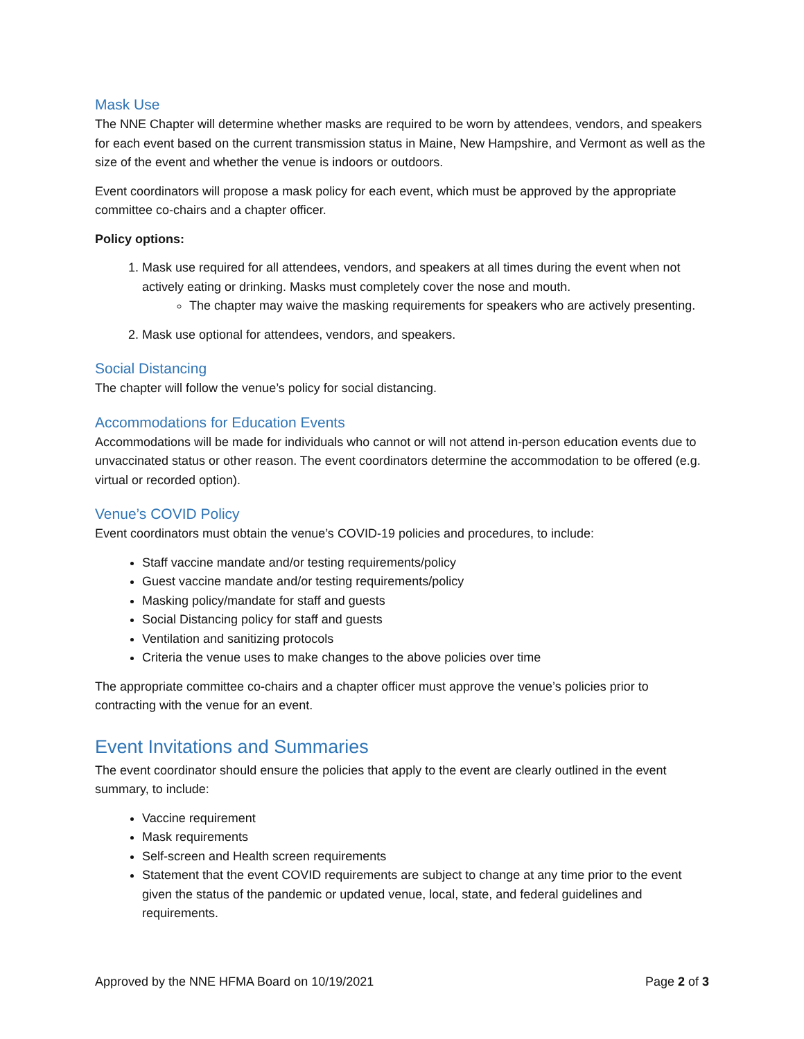Mask Use
The NNE Chapter will determine whether masks are required to be worn by attendees, vendors, and speakers for each event based on the current transmission status in Maine, New Hampshire, and Vermont as well as the size of the event and whether the venue is indoors or outdoors.
Event coordinators will propose a mask policy for each event, which must be approved by the appropriate committee co-chairs and a chapter officer.
Policy options:
1. Mask use required for all attendees, vendors, and speakers at all times during the event when not actively eating or drinking. Masks must completely cover the nose and mouth.
The chapter may waive the masking requirements for speakers who are actively presenting.
2. Mask use optional for attendees, vendors, and speakers.
Social Distancing
The chapter will follow the venue’s policy for social distancing.
Accommodations for Education Events
Accommodations will be made for individuals who cannot or will not attend in-person education events due to unvaccinated status or other reason. The event coordinators determine the accommodation to be offered (e.g. virtual or recorded option).
Venue’s COVID Policy
Event coordinators must obtain the venue’s COVID-19 policies and procedures, to include:
Staff vaccine mandate and/or testing requirements/policy
Guest vaccine mandate and/or testing requirements/policy
Masking policy/mandate for staff and guests
Social Distancing policy for staff and guests
Ventilation and sanitizing protocols
Criteria the venue uses to make changes to the above policies over time
The appropriate committee co-chairs and a chapter officer must approve the venue’s policies prior to contracting with the venue for an event.
Event Invitations and Summaries
The event coordinator should ensure the policies that apply to the event are clearly outlined in the event summary, to include:
Vaccine requirement
Mask requirements
Self-screen and Health screen requirements
Statement that the event COVID requirements are subject to change at any time prior to the event given the status of the pandemic or updated venue, local, state, and federal guidelines and requirements.
Approved by the NNE HFMA Board on 10/19/2021 Page 2 of 3